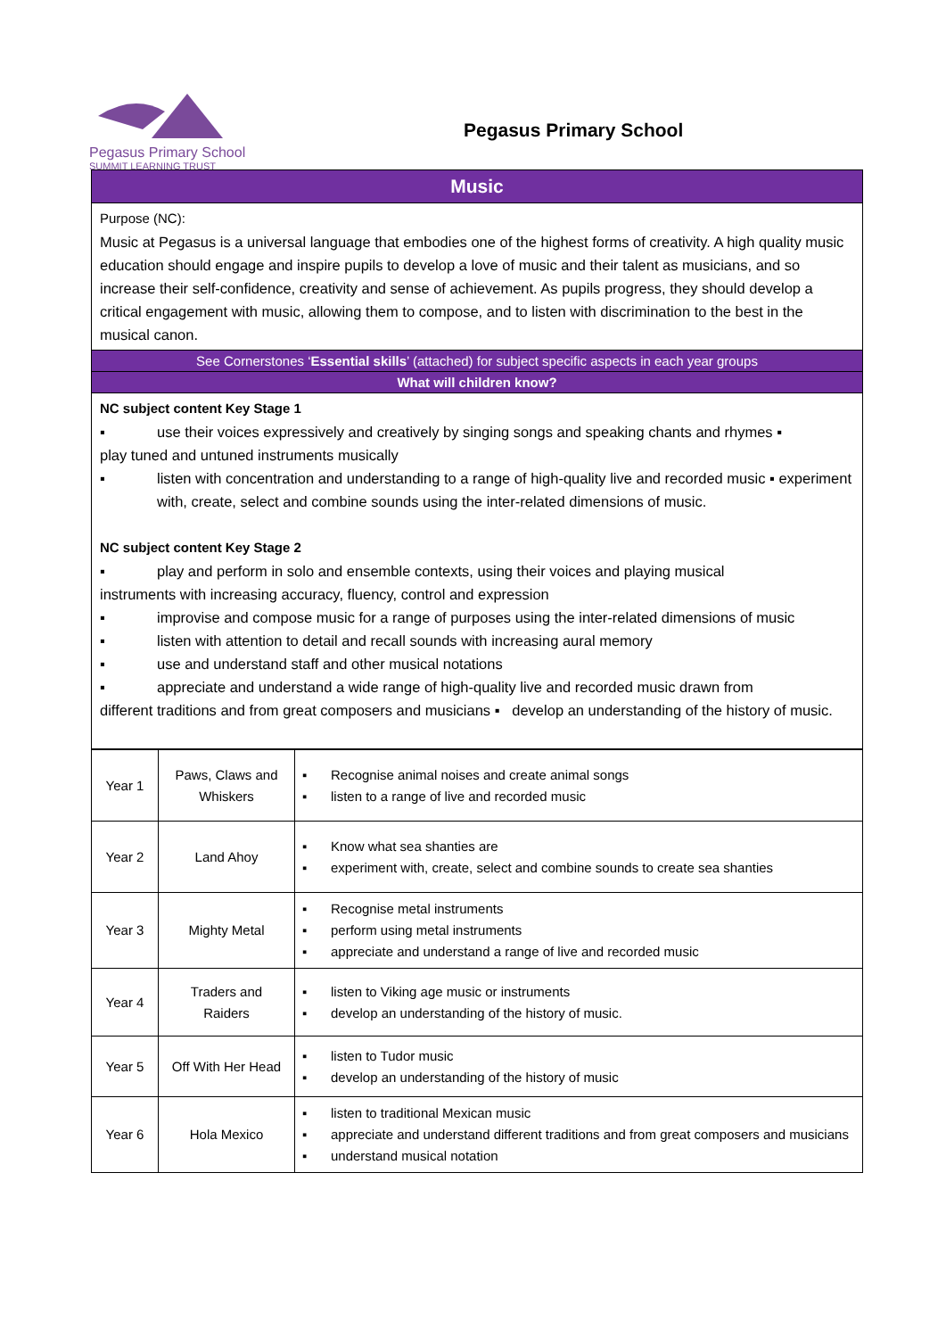Pegasus Primary School
SUMMIT LEARNING TRUST
Pegasus Primary School
Music
Purpose (NC):
Music at Pegasus is a universal language that embodies one of the highest forms of creativity. A high quality music education should engage and inspire pupils to develop a love of music and their talent as musicians, and so increase their self-confidence, creativity and sense of achievement. As pupils progress, they should develop a critical engagement with music, allowing them to compose, and to listen with discrimination to the best in the musical canon.
See Cornerstones ‘Essential skills’ (attached) for subject specific aspects in each year groups
What will children know?
NC subject content Key Stage 1
▪ use their voices expressively and creatively by singing songs and speaking chants and rhymes ▪
play tuned and untuned instruments musically
▪ listen with concentration and understanding to a range of high-quality live and recorded music ▪ experiment with, create, select and combine sounds using the inter-related dimensions of music.
NC subject content Key Stage 2
▪ play and perform in solo and ensemble contexts, using their voices and playing musical
instruments with increasing accuracy, fluency, control and expression
▪ improvise and compose music for a range of purposes using the inter-related dimensions of music
▪ listen with attention to detail and recall sounds with increasing aural memory
▪ use and understand staff and other musical notations
▪ appreciate and understand a wide range of high-quality live and recorded music drawn from
different traditions and from great composers and musicians ▪ develop an understanding of the history of music.
| Year 1 | Paws, Claws and Whiskers | ▪ Recognise animal noises and create animal songs ▪ listen to a range of live and recorded music |
| Year 2 | Land Ahoy | ▪ Know what sea shanties are ▪ experiment with, create, select and combine sounds to create sea shanties |
| Year 3 | Mighty Metal | ▪ Recognise metal instruments ▪ perform using metal instruments ▪ appreciate and understand a range of live and recorded music |
| Year 4 | Traders and Raiders | ▪ listen to Viking age music or instruments ▪ develop an understanding of the history of music. |
| Year 5 | Off With Her Head | ▪ listen to Tudor music ▪ develop an understanding of the history of music |
| Year 6 | Hola Mexico | ▪ listen to traditional Mexican music ▪ appreciate and understand different traditions and from great composers and musicians ▪ understand musical notation |